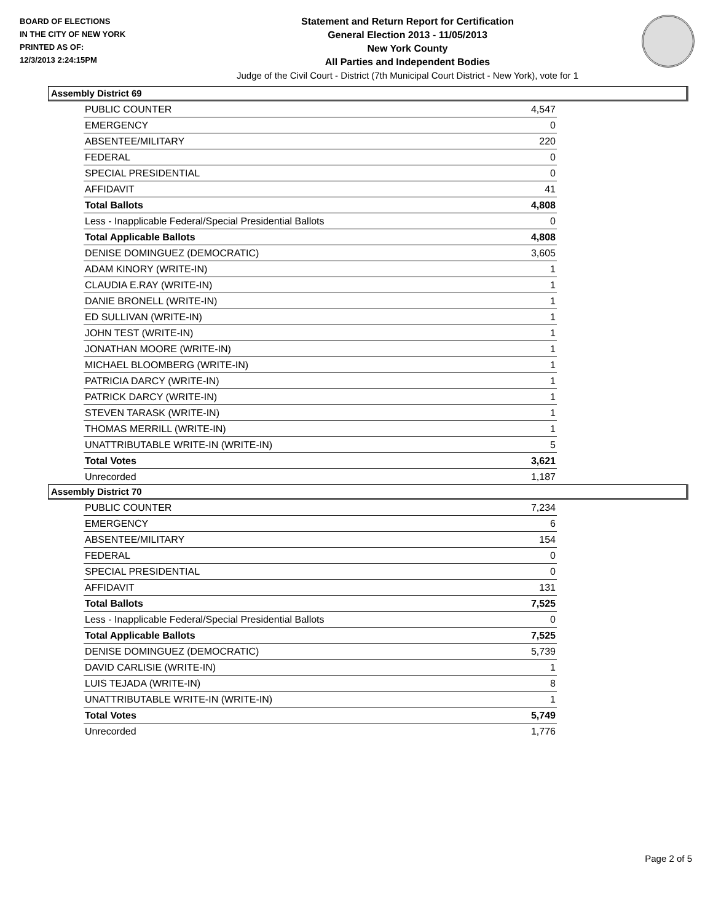BOARD OF ELECTIONS
IN THE CITY OF NEW YORK
PRINTED AS OF:
12/3/2013 2:24:15PM
Statement and Return Report for Certification
General Election 2013 - 11/05/2013
New York County
All Parties and Independent Bodies
Judge of the Civil Court - District (7th Municipal Court District - New York), vote for 1
Assembly District 69
| PUBLIC COUNTER | 4,547 |
| EMERGENCY | 0 |
| ABSENTEE/MILITARY | 220 |
| FEDERAL | 0 |
| SPECIAL PRESIDENTIAL | 0 |
| AFFIDAVIT | 41 |
| Total Ballots | 4,808 |
| Less - Inapplicable Federal/Special Presidential Ballots | 0 |
| Total Applicable Ballots | 4,808 |
| DENISE DOMINGUEZ (DEMOCRATIC) | 3,605 |
| ADAM KINORY (WRITE-IN) | 1 |
| CLAUDIA E.RAY (WRITE-IN) | 1 |
| DANIE BRONELL (WRITE-IN) | 1 |
| ED SULLIVAN (WRITE-IN) | 1 |
| JOHN TEST (WRITE-IN) | 1 |
| JONATHAN MOORE (WRITE-IN) | 1 |
| MICHAEL BLOOMBERG (WRITE-IN) | 1 |
| PATRICIA DARCY (WRITE-IN) | 1 |
| PATRICK DARCY (WRITE-IN) | 1 |
| STEVEN TARASK (WRITE-IN) | 1 |
| THOMAS MERRILL (WRITE-IN) | 1 |
| UNATTRIBUTABLE WRITE-IN (WRITE-IN) | 5 |
| Total Votes | 3,621 |
| Unrecorded | 1,187 |
Assembly District 70
| PUBLIC COUNTER | 7,234 |
| EMERGENCY | 6 |
| ABSENTEE/MILITARY | 154 |
| FEDERAL | 0 |
| SPECIAL PRESIDENTIAL | 0 |
| AFFIDAVIT | 131 |
| Total Ballots | 7,525 |
| Less - Inapplicable Federal/Special Presidential Ballots | 0 |
| Total Applicable Ballots | 7,525 |
| DENISE DOMINGUEZ (DEMOCRATIC) | 5,739 |
| DAVID CARLISIE (WRITE-IN) | 1 |
| LUIS TEJADA (WRITE-IN) | 8 |
| UNATTRIBUTABLE WRITE-IN (WRITE-IN) | 1 |
| Total Votes | 5,749 |
| Unrecorded | 1,776 |
Page 2 of 5